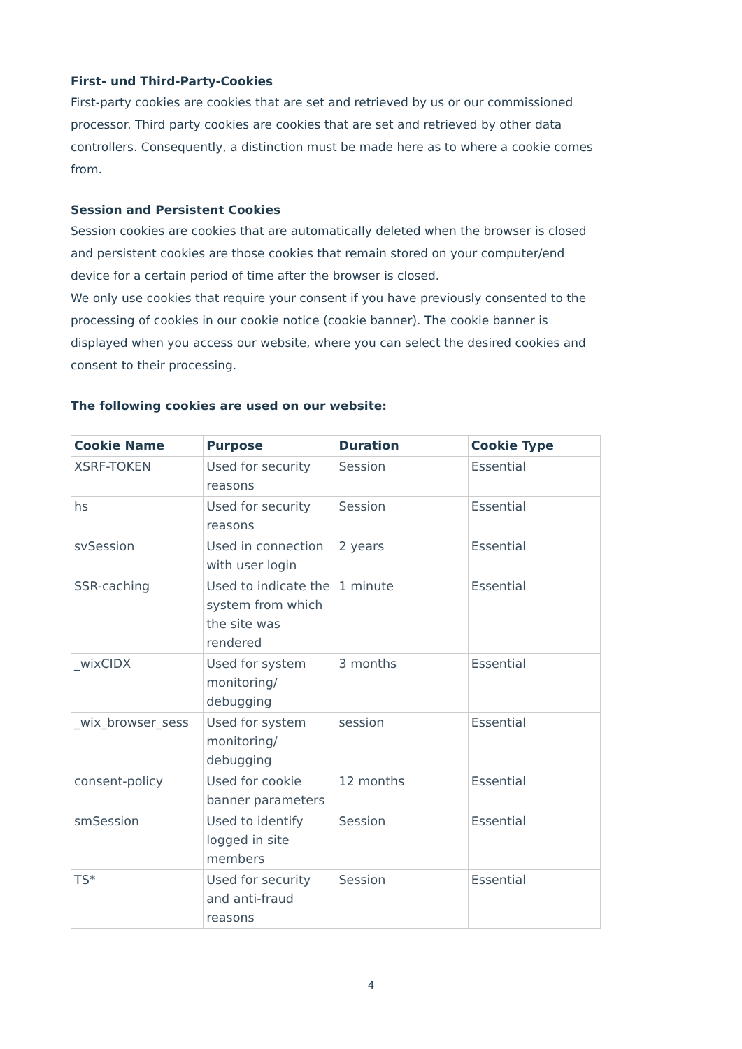First- und Third-Party-Cookies
First-party cookies are cookies that are set and retrieved by us or our commissioned processor. Third party cookies are cookies that are set and retrieved by other data controllers. Consequently, a distinction must be made here as to where a cookie comes from.
Session and Persistent Cookies
Session cookies are cookies that are automatically deleted when the browser is closed and persistent cookies are those cookies that remain stored on your computer/end device for a certain period of time after the browser is closed.
We only use cookies that require your consent if you have previously consented to the processing of cookies in our cookie notice (cookie banner). The cookie banner is displayed when you access our website, where you can select the desired cookies and consent to their processing.
The following cookies are used on our website:
| Cookie Name | Purpose | Duration | Cookie Type |
| --- | --- | --- | --- |
| XSRF-TOKEN | Used for security reasons | Session | Essential |
| hs | Used for security reasons | Session | Essential |
| svSession | Used in connection with user login | 2 years | Essential |
| SSR-caching | Used to indicate the system from which the site was rendered | 1 minute | Essential |
| _wixCIDX | Used for system monitoring/ debugging | 3 months | Essential |
| _wix_browser_sess | Used for system monitoring/ debugging | session | Essential |
| consent-policy | Used for cookie banner parameters | 12 months | Essential |
| smSession | Used to identify logged in site members | Session | Essential |
| TS* | Used for security and anti-fraud reasons | Session | Essential |
4